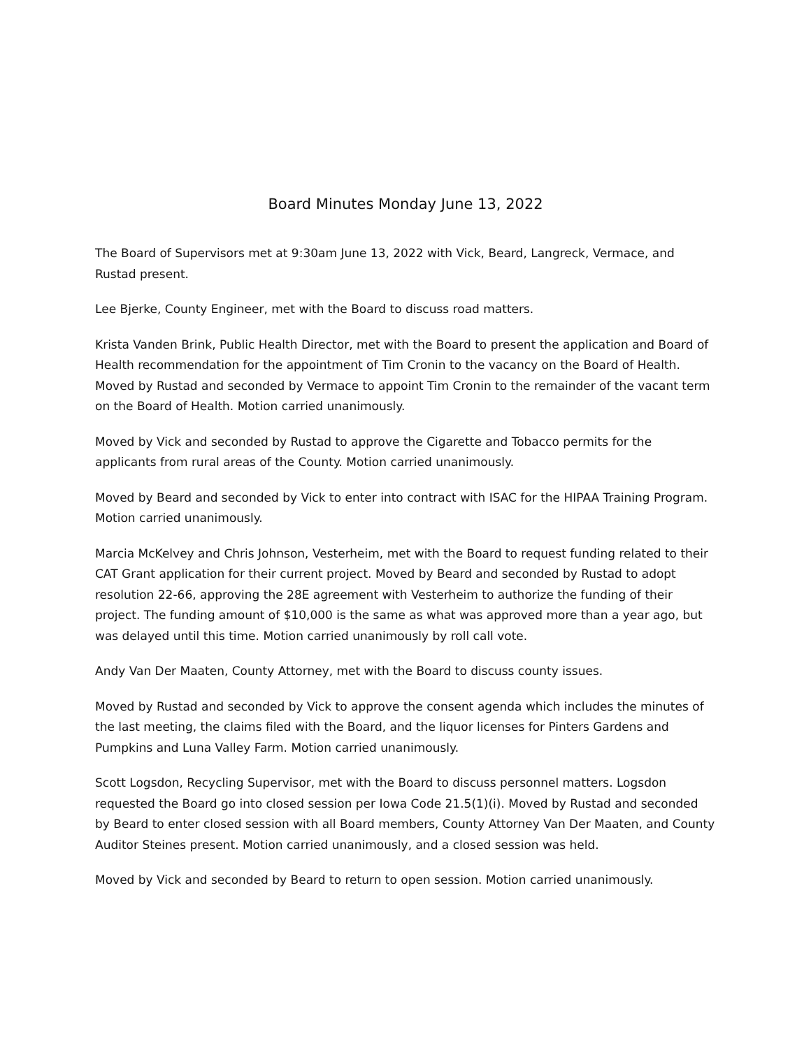Board Minutes Monday June 13, 2022
The Board of Supervisors met at 9:30am June 13, 2022 with Vick, Beard, Langreck, Vermace, and Rustad present.
Lee Bjerke, County Engineer, met with the Board to discuss road matters.
Krista Vanden Brink, Public Health Director, met with the Board to present the application and Board of Health recommendation for the appointment of Tim Cronin to the vacancy on the Board of Health. Moved by Rustad and seconded by Vermace to appoint Tim Cronin to the remainder of the vacant term on the Board of Health. Motion carried unanimously.
Moved by Vick and seconded by Rustad to approve the Cigarette and Tobacco permits for the applicants from rural areas of the County. Motion carried unanimously.
Moved by Beard and seconded by Vick to enter into contract with ISAC for the HIPAA Training Program. Motion carried unanimously.
Marcia McKelvey and Chris Johnson, Vesterheim, met with the Board to request funding related to their CAT Grant application for their current project. Moved by Beard and seconded by Rustad to adopt resolution 22-66, approving the 28E agreement with Vesterheim to authorize the funding of their project. The funding amount of $10,000 is the same as what was approved more than a year ago, but was delayed until this time. Motion carried unanimously by roll call vote.
Andy Van Der Maaten, County Attorney, met with the Board to discuss county issues.
Moved by Rustad and seconded by Vick to approve the consent agenda which includes the minutes of the last meeting, the claims filed with the Board, and the liquor licenses for Pinters Gardens and Pumpkins and Luna Valley Farm. Motion carried unanimously.
Scott Logsdon, Recycling Supervisor, met with the Board to discuss personnel matters. Logsdon requested the Board go into closed session per Iowa Code 21.5(1)(i). Moved by Rustad and seconded by Beard to enter closed session with all Board members, County Attorney Van Der Maaten, and County Auditor Steines present. Motion carried unanimously, and a closed session was held.
Moved by Vick and seconded by Beard to return to open session. Motion carried unanimously.